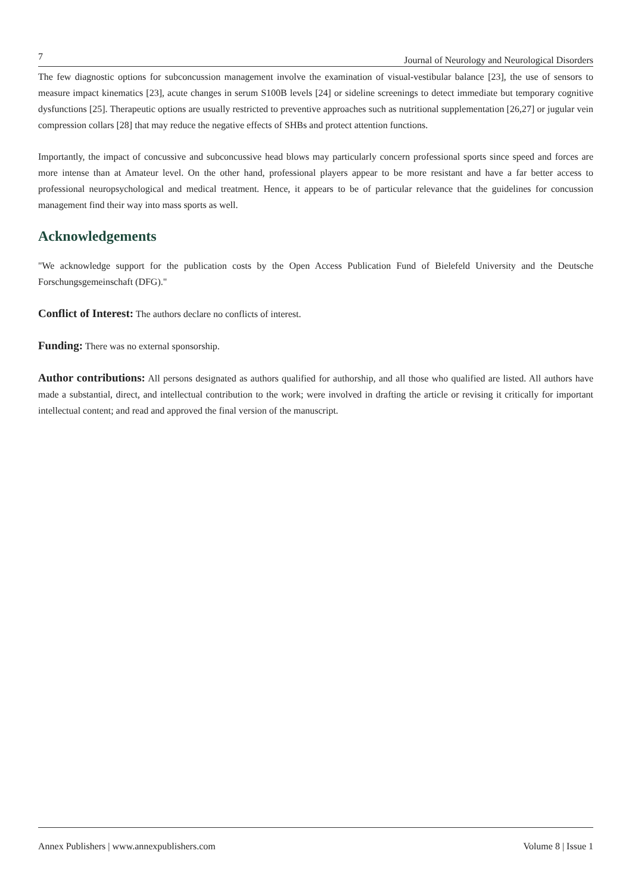7 Journal of Neurology and Neurological Disorders
The few diagnostic options for subconcussion management involve the examination of visual-vestibular balance [23], the use of sensors to measure impact kinematics [23], acute changes in serum S100B levels [24] or sideline screenings to detect immediate but temporary cognitive dysfunctions [25]. Therapeutic options are usually restricted to preventive approaches such as nutritional supplementation [26,27] or jugular vein compression collars [28] that may reduce the negative effects of SHBs and protect attention functions.
Importantly, the impact of concussive and subconcussive head blows may particularly concern professional sports since speed and forces are more intense than at Amateur level. On the other hand, professional players appear to be more resistant and have a far better access to professional neuropsychological and medical treatment. Hence, it appears to be of particular relevance that the guidelines for concussion management find their way into mass sports as well.
Acknowledgements
"We acknowledge support for the publication costs by the Open Access Publication Fund of Bielefeld University and the Deutsche Forschungsgemeinschaft (DFG)."
Conflict of Interest: The authors declare no conflicts of interest.
Funding: There was no external sponsorship.
Author contributions: All persons designated as authors qualified for authorship, and all those who qualified are listed. All authors have made a substantial, direct, and intellectual contribution to the work; were involved in drafting the article or revising it critically for important intellectual content; and read and approved the final version of the manuscript.
Annex Publishers | www.annexpublishers.com Volume 8 | Issue 1